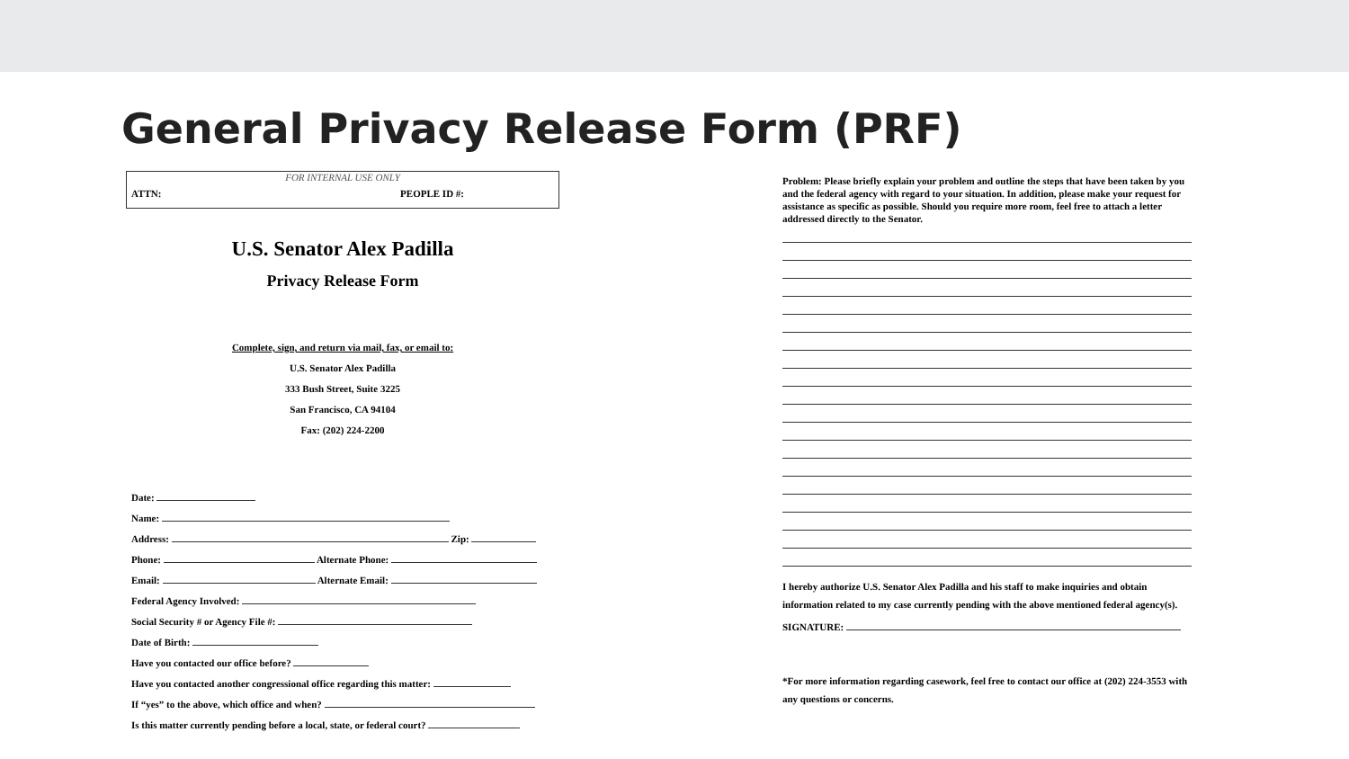General Privacy Release Form (PRF)
FOR INTERNAL USE ONLY
ATTN: PEOPLE ID #:
U.S. Senator Alex Padilla
Privacy Release Form
Complete, sign, and return via mail, fax, or email to:
U.S. Senator Alex Padilla
333 Bush Street, Suite 3225
San Francisco, CA 94104
Fax: (202) 224-2200
Date:
Name:
Address: Zip:
Phone: Alternate Phone:
Email: Alternate Email:
Federal Agency Involved:
Social Security # or Agency File #:
Date of Birth:
Have you contacted our office before?
Have you contacted another congressional office regarding this matter:
If “yes” to the above, which office and when?
Is this matter currently pending before a local, state, or federal court?
Problem: Please briefly explain your problem and outline the steps that have been taken by you and the federal agency with regard to your situation. In addition, please make your request for assistance as specific as possible. Should you require more room, feel free to attach a letter addressed directly to the Senator.
I hereby authorize U.S. Senator Alex Padilla and his staff to make inquiries and obtain information related to my case currently pending with the above mentioned federal agency(s).
SIGNATURE:
*For more information regarding casework, feel free to contact our office at (202) 224-3553 with any questions or concerns.